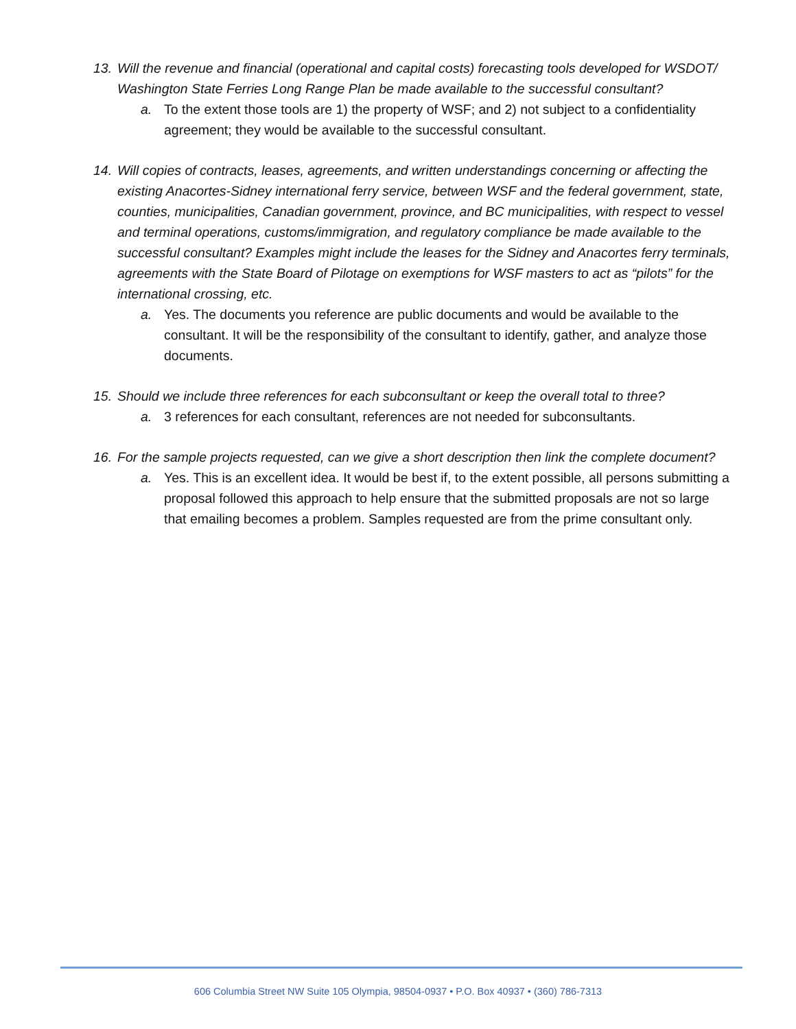13. Will the revenue and financial (operational and capital costs) forecasting tools developed for WSDOT/ Washington State Ferries Long Range Plan be made available to the successful consultant?
a. To the extent those tools are 1) the property of WSF; and 2) not subject to a confidentiality agreement; they would be available to the successful consultant.
14. Will copies of contracts, leases, agreements, and written understandings concerning or affecting the existing Anacortes-Sidney international ferry service, between WSF and the federal government, state, counties, municipalities, Canadian government, province, and BC municipalities, with respect to vessel and terminal operations, customs/immigration, and regulatory compliance be made available to the successful consultant? Examples might include the leases for the Sidney and Anacortes ferry terminals, agreements with the State Board of Pilotage on exemptions for WSF masters to act as “pilots” for the international crossing, etc.
a. Yes. The documents you reference are public documents and would be available to the consultant. It will be the responsibility of the consultant to identify, gather, and analyze those documents.
15. Should we include three references for each subconsultant or keep the overall total to three?
a. 3 references for each consultant, references are not needed for subconsultants.
16. For the sample projects requested, can we give a short description then link the complete document?
a. Yes. This is an excellent idea. It would be best if, to the extent possible, all persons submitting a proposal followed this approach to help ensure that the submitted proposals are not so large that emailing becomes a problem. Samples requested are from the prime consultant only.
606 Columbia Street NW Suite 105 Olympia, 98504-0937 • P.O. Box 40937 • (360) 786-7313